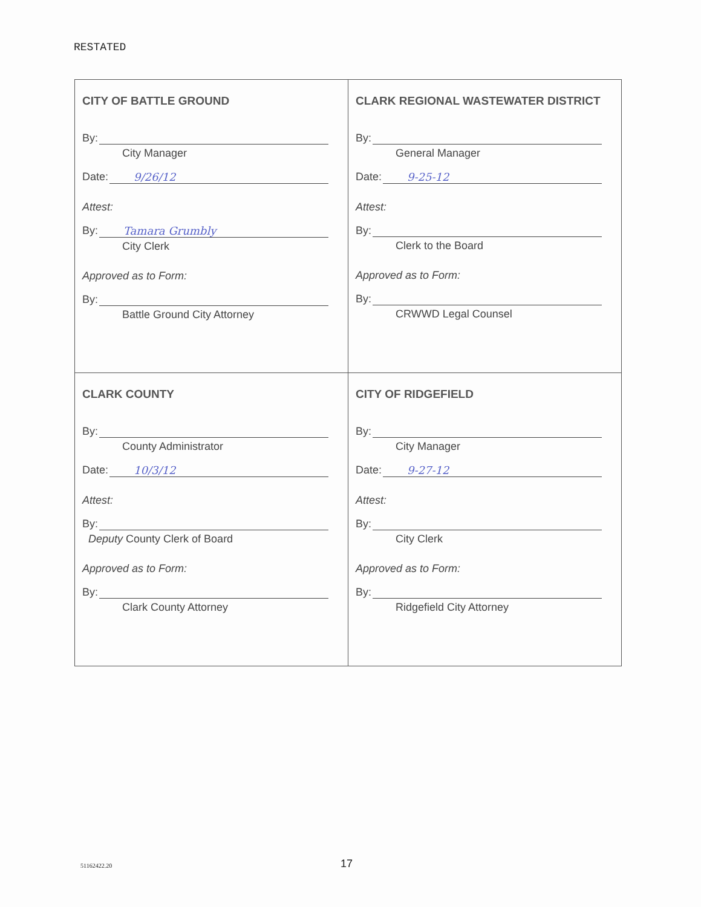RESTATED
| CITY OF BATTLE GROUND By: City Manager Date: 9/26/12 Attest: By: Tamara Grumbly City Clerk Approved as to Form: By: Battle Ground City Attorney | CLARK REGIONAL WASTEWATER DISTRICT By: General Manager Date: 9-25-12 Attest: By: Clerk to the Board Approved as to Form: By: CRWWD Legal Counsel |
| CLARK COUNTY By: County Administrator Date: 10/3/12 Attest: By: Deputy County Clerk of Board Approved as to Form: By: Clark County Attorney | CITY OF RIDGEFIELD By: City Manager Date: 9-27-12 Attest: By: City Clerk Approved as to Form: By: Ridgefield City Attorney |
51162422.20 17